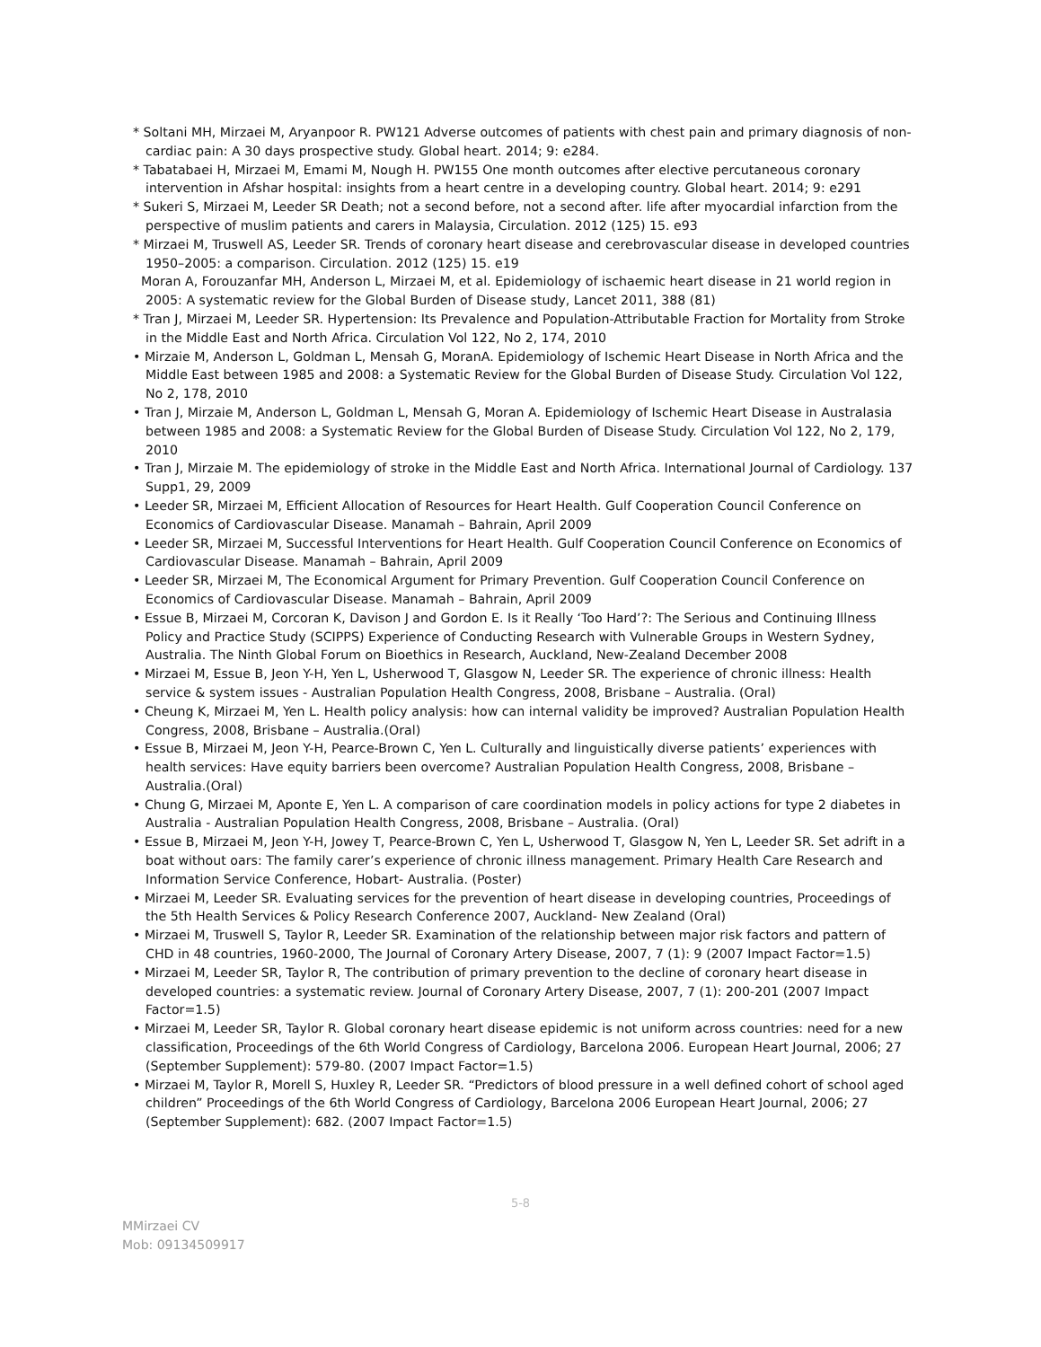* Soltani MH, Mirzaei M, Aryanpoor R. PW121 Adverse outcomes of patients with chest pain and primary diagnosis of non-cardiac pain: A 30 days prospective study. Global heart. 2014; 9: e284.
* Tabatabaei H, Mirzaei M, Emami M, Nough H. PW155 One month outcomes after elective percutaneous coronary intervention in Afshar hospital: insights from a heart centre in a developing country. Global heart. 2014; 9: e291
* Sukeri S, Mirzaei M, Leeder SR Death; not a second before, not a second after. life after myocardial infarction from the perspective of muslim patients and carers in Malaysia, Circulation. 2012 (125) 15. e93
* Mirzaei M, Truswell AS, Leeder SR. Trends of coronary heart disease and cerebrovascular disease in developed countries 1950–2005: a comparison. Circulation. 2012 (125) 15. e19
Moran A, Forouzanfar MH, Anderson L, Mirzaei M, et al. Epidemiology of ischaemic heart disease in 21 world region in 2005: A systematic review for the Global Burden of Disease study, Lancet 2011, 388 (81)
* Tran J, Mirzaei M, Leeder SR. Hypertension: Its Prevalence and Population-Attributable Fraction for Mortality from Stroke in the Middle East and North Africa. Circulation Vol 122, No 2, 174, 2010
• Mirzaie M, Anderson L, Goldman L, Mensah G, MoranA. Epidemiology of Ischemic Heart Disease in North Africa and the Middle East between 1985 and 2008: a Systematic Review for the Global Burden of Disease Study. Circulation Vol 122, No 2, 178, 2010
• Tran J, Mirzaie M, Anderson L, Goldman L, Mensah G, Moran A. Epidemiology of Ischemic Heart Disease in Australasia between 1985 and 2008: a Systematic Review for the Global Burden of Disease Study. Circulation Vol 122, No 2, 179, 2010
• Tran J, Mirzaie M. The epidemiology of stroke in the Middle East and North Africa. International Journal of Cardiology. 137 Supp1, 29, 2009
• Leeder SR, Mirzaei M, Efficient Allocation of Resources for Heart Health. Gulf Cooperation Council Conference on Economics of Cardiovascular Disease. Manamah – Bahrain, April 2009
• Leeder SR, Mirzaei M, Successful Interventions for Heart Health. Gulf Cooperation Council Conference on Economics of Cardiovascular Disease. Manamah – Bahrain, April 2009
• Leeder SR, Mirzaei M, The Economical Argument for Primary Prevention. Gulf Cooperation Council Conference on Economics of Cardiovascular Disease. Manamah – Bahrain, April 2009
• Essue B, Mirzaei M, Corcoran K, Davison J and Gordon E. Is it Really ‘Too Hard’?: The Serious and Continuing Illness Policy and Practice Study (SCIPPS) Experience of Conducting Research with Vulnerable Groups in Western Sydney, Australia. The Ninth Global Forum on Bioethics in Research, Auckland, New-Zealand December 2008
• Mirzaei M, Essue B, Jeon Y-H, Yen L, Usherwood T, Glasgow N, Leeder SR. The experience of chronic illness: Health service & system issues - Australian Population Health Congress, 2008, Brisbane – Australia. (Oral)
• Cheung K, Mirzaei M, Yen L. Health policy analysis: how can internal validity be improved? Australian Population Health Congress, 2008, Brisbane – Australia.(Oral)
• Essue B, Mirzaei M, Jeon Y-H, Pearce-Brown C, Yen L. Culturally and linguistically diverse patients’ experiences with health services: Have equity barriers been overcome? Australian Population Health Congress, 2008, Brisbane – Australia.(Oral)
• Chung G, Mirzaei M, Aponte E, Yen L. A comparison of care coordination models in policy actions for type 2 diabetes in Australia - Australian Population Health Congress, 2008, Brisbane – Australia. (Oral)
• Essue B, Mirzaei M, Jeon Y-H, Jowey T, Pearce-Brown C, Yen L, Usherwood T, Glasgow N, Yen L, Leeder SR. Set adrift in a boat without oars: The family carer’s experience of chronic illness management. Primary Health Care Research and Information Service Conference, Hobart- Australia. (Poster)
• Mirzaei M, Leeder SR. Evaluating services for the prevention of heart disease in developing countries, Proceedings of the 5th Health Services & Policy Research Conference 2007, Auckland- New Zealand (Oral)
• Mirzaei M, Truswell S, Taylor R, Leeder SR. Examination of the relationship between major risk factors and pattern of CHD in 48 countries, 1960-2000, The Journal of Coronary Artery Disease, 2007, 7 (1): 9 (2007 Impact Factor=1.5)
• Mirzaei M, Leeder SR, Taylor R, The contribution of primary prevention to the decline of coronary heart disease in developed countries: a systematic review. Journal of Coronary Artery Disease, 2007, 7 (1): 200-201 (2007 Impact Factor=1.5)
• Mirzaei M, Leeder SR, Taylor R. Global coronary heart disease epidemic is not uniform across countries: need for a new classification, Proceedings of the 6th World Congress of Cardiology, Barcelona 2006. European Heart Journal, 2006; 27 (September Supplement): 579-80. (2007 Impact Factor=1.5)
• Mirzaei M, Taylor R, Morell S, Huxley R, Leeder SR. “Predictors of blood pressure in a well defined cohort of school aged children” Proceedings of the 6th World Congress of Cardiology, Barcelona 2006 European Heart Journal, 2006; 27 (September Supplement): 682. (2007 Impact Factor=1.5)
5-8
MMirzaei CV
Mob: 09134509917